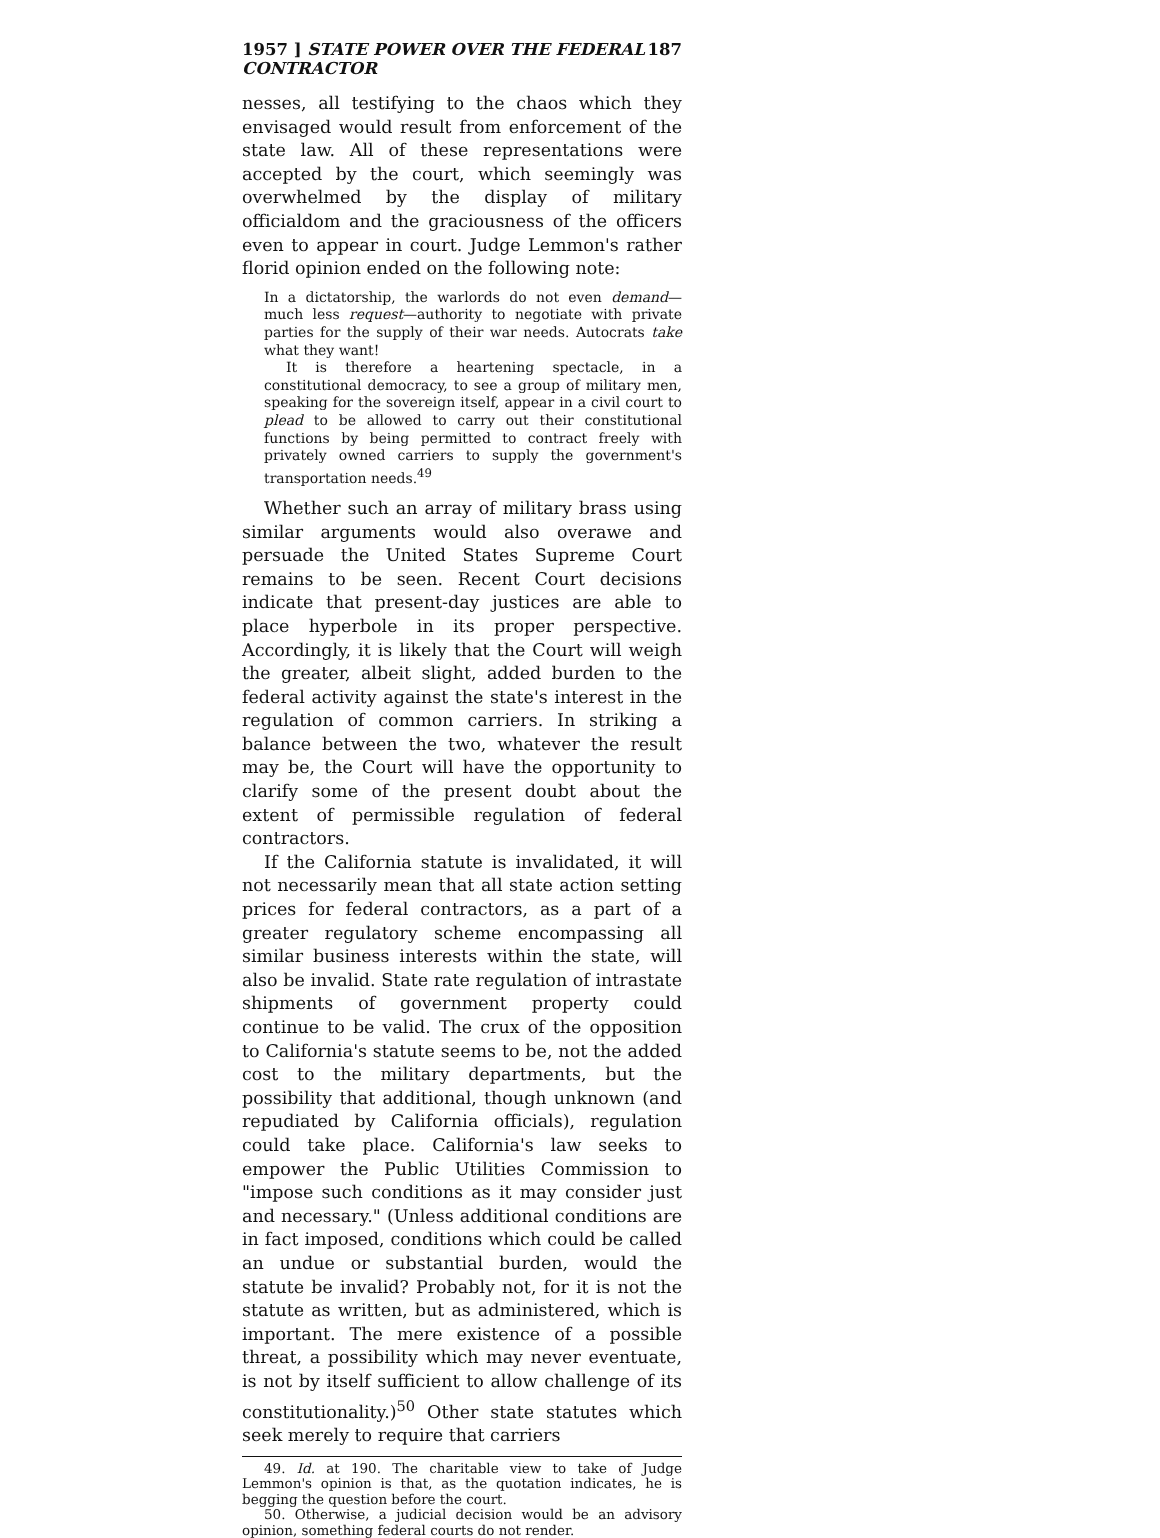1957 ] STATE POWER OVER THE FEDERAL CONTRACTOR 187
nesses, all testifying to the chaos which they envisaged would result from enforcement of the state law. All of these representations were accepted by the court, which seemingly was overwhelmed by the display of military officialdom and the graciousness of the officers even to appear in court. Judge Lemmon's rather florid opinion ended on the following note:
In a dictatorship, the warlords do not even demand—much less request—authority to negotiate with private parties for the supply of their war needs. Autocrats take what they want!
It is therefore a heartening spectacle, in a constitutional democracy, to see a group of military men, speaking for the sovereign itself, appear in a civil court to plead to be allowed to carry out their constitutional functions by being permitted to contract freely with privately owned carriers to supply the government's transportation needs.<sup>49</sup>
Whether such an array of military brass using similar arguments would also overawe and persuade the United States Supreme Court remains to be seen. Recent Court decisions indicate that present-day justices are able to place hyperbole in its proper perspective. Accordingly, it is likely that the Court will weigh the greater, albeit slight, added burden to the federal activity against the state's interest in the regulation of common carriers. In striking a balance between the two, whatever the result may be, the Court will have the opportunity to clarify some of the present doubt about the extent of permissible regulation of federal contractors.
If the California statute is invalidated, it will not necessarily mean that all state action setting prices for federal contractors, as a part of a greater regulatory scheme encompassing all similar business interests within the state, will also be invalid. State rate regulation of intrastate shipments of government property could continue to be valid. The crux of the opposition to California's statute seems to be, not the added cost to the military departments, but the possibility that additional, though unknown (and repudiated by California officials), regulation could take place. California's law seeks to empower the Public Utilities Commission to "impose such conditions as it may consider just and necessary." (Unless additional conditions are in fact imposed, conditions which could be called an undue or substantial burden, would the statute be invalid? Probably not, for it is not the statute as written, but as administered, which is important. The mere existence of a possible threat, a possibility which may never eventuate, is not by itself sufficient to allow challenge of its constitutionality.)<sup>50</sup> Other state statutes which seek merely to require that carriers
49. Id. at 190. The charitable view to take of Judge Lemmon's opinion is that, as the quotation indicates, he is begging the question before the court.
50. Otherwise, a judicial decision would be an advisory opinion, something federal courts do not render.